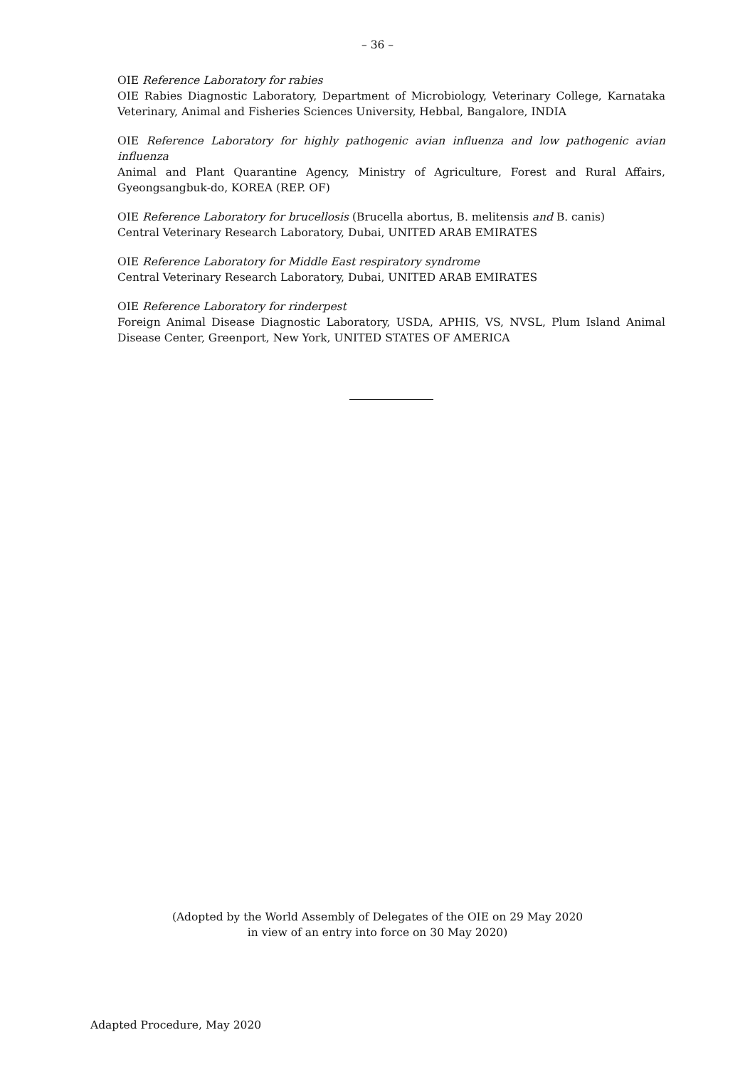– 36 –
OIE Reference Laboratory for rabies
OIE Rabies Diagnostic Laboratory, Department of Microbiology, Veterinary College, Karnataka Veterinary, Animal and Fisheries Sciences University, Hebbal, Bangalore, INDIA
OIE Reference Laboratory for highly pathogenic avian influenza and low pathogenic avian influenza
Animal and Plant Quarantine Agency, Ministry of Agriculture, Forest and Rural Affairs, Gyeongsangbuk-do, KOREA (REP. OF)
OIE Reference Laboratory for brucellosis (Brucella abortus, B. melitensis and B. canis)
Central Veterinary Research Laboratory, Dubai, UNITED ARAB EMIRATES
OIE Reference Laboratory for Middle East respiratory syndrome
Central Veterinary Research Laboratory, Dubai, UNITED ARAB EMIRATES
OIE Reference Laboratory for rinderpest
Foreign Animal Disease Diagnostic Laboratory, USDA, APHIS, VS, NVSL, Plum Island Animal Disease Center, Greenport, New York, UNITED STATES OF AMERICA
(Adopted by the World Assembly of Delegates of the OIE on 29 May 2020
in view of an entry into force on 30 May 2020)
Adapted Procedure, May 2020